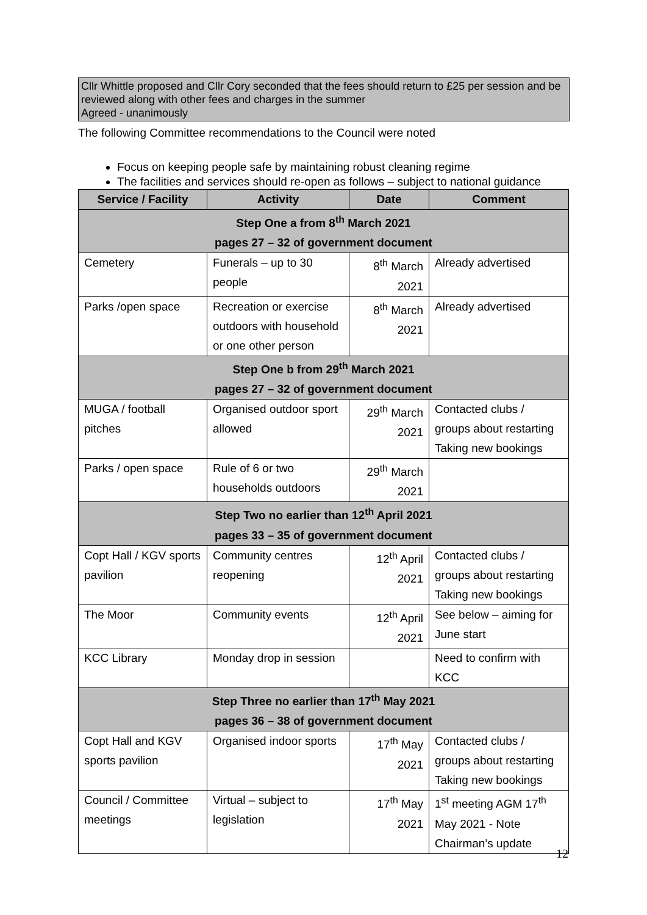Cllr Whittle proposed and Cllr Cory seconded that the fees should return to £25 per session and be reviewed along with other fees and charges in the summer
Agreed - unanimously
The following Committee recommendations to the Council were noted
Focus on keeping people safe by maintaining robust cleaning regime
The facilities and services should re-open as follows – subject to national guidance
| Service / Facility | Activity | Date | Comment |
| --- | --- | --- | --- |
| Step One a from 8<sup>th</sup> March 2021 pages 27 – 32 of government document | | | |
| Cemetery | Funerals – up to 30 people | 8<sup>th</sup> March 2021 | Already advertised |
| Parks /open space | Recreation or exercise outdoors with household or one other person | 8<sup>th</sup> March 2021 | Already advertised |
| Step One b from 29<sup>th</sup> March 2021 pages 27 – 32 of government document | | | |
| MUGA / football pitches | Organised outdoor sport allowed | 29<sup>th</sup> March 2021 | Contacted clubs / groups about restarting Taking new bookings |
| Parks / open space | Rule of 6 or two households outdoors | 29<sup>th</sup> March 2021 | |
| Step Two no earlier than 12<sup>th</sup> April 2021 pages 33 – 35 of government document | | | |
| Copt Hall / KGV sports pavilion | Community centres reopening | 12<sup>th</sup> April 2021 | Contacted clubs / groups about restarting Taking new bookings |
| The Moor | Community events | 12<sup>th</sup> April 2021 | See below – aiming for June start |
| KCC Library | Monday drop in session | | Need to confirm with KCC |
| Step Three no earlier than 17<sup>th</sup> May 2021 pages 36 – 38 of government document | | | |
| Copt Hall and KGV sports pavilion | Organised indoor sports | 17<sup>th</sup> May 2021 | Contacted clubs / groups about restarting Taking new bookings |
| Council / Committee meetings | Virtual – subject to legislation | 17<sup>th</sup> May 2021 | 1<sup>st</sup> meeting AGM 17<sup>th</sup> May 2021 - Note Chairman’s update |
12